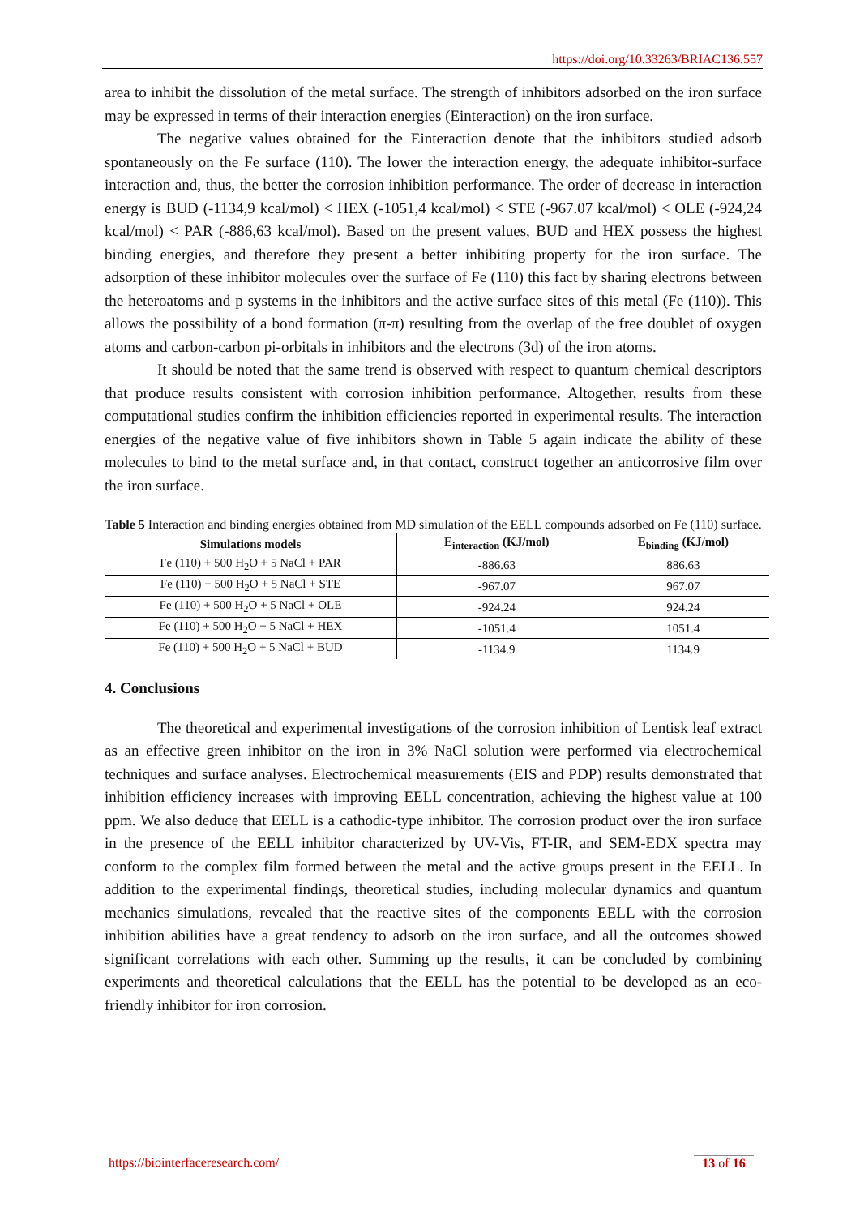https://doi.org/10.33263/BRIAC136.557
area to inhibit the dissolution of the metal surface. The strength of inhibitors adsorbed on the iron surface may be expressed in terms of their interaction energies (Einteraction) on the iron surface.
The negative values obtained for the Einteraction denote that the inhibitors studied adsorb spontaneously on the Fe surface (110). The lower the interaction energy, the adequate inhibitor-surface interaction and, thus, the better the corrosion inhibition performance. The order of decrease in interaction energy is BUD (-1134,9 kcal/mol) < HEX (-1051,4 kcal/mol) < STE (-967.07 kcal/mol) < OLE (-924,24 kcal/mol) < PAR (-886,63 kcal/mol). Based on the present values, BUD and HEX possess the highest binding energies, and therefore they present a better inhibiting property for the iron surface. The adsorption of these inhibitor molecules over the surface of Fe (110) this fact by sharing electrons between the heteroatoms and p systems in the inhibitors and the active surface sites of this metal (Fe (110)). This allows the possibility of a bond formation (π-π) resulting from the overlap of the free doublet of oxygen atoms and carbon-carbon pi-orbitals in inhibitors and the electrons (3d) of the iron atoms.
It should be noted that the same trend is observed with respect to quantum chemical descriptors that produce results consistent with corrosion inhibition performance. Altogether, results from these computational studies confirm the inhibition efficiencies reported in experimental results. The interaction energies of the negative value of five inhibitors shown in Table 5 again indicate the ability of these molecules to bind to the metal surface and, in that contact, construct together an anticorrosive film over the iron surface.
Table 5 Interaction and binding energies obtained from MD simulation of the EELL compounds adsorbed on Fe (110) surface.
| Simulations models | E<sub>interaction</sub> (KJ/mol) | E<sub>binding</sub> (KJ/mol) |
| --- | --- | --- |
| Fe (110) + 500 H<sub>2</sub>O + 5 NaCl + PAR | -886.63 | 886.63 |
| Fe (110) + 500 H<sub>2</sub>O + 5 NaCl + STE | -967.07 | 967.07 |
| Fe (110) + 500 H<sub>2</sub>O + 5 NaCl + OLE | -924.24 | 924.24 |
| Fe (110) + 500 H<sub>2</sub>O + 5 NaCl + HEX | -1051.4 | 1051.4 |
| Fe (110) + 500 H<sub>2</sub>O + 5 NaCl + BUD | -1134.9 | 1134.9 |
4. Conclusions
The theoretical and experimental investigations of the corrosion inhibition of Lentisk leaf extract as an effective green inhibitor on the iron in 3% NaCl solution were performed via electrochemical techniques and surface analyses. Electrochemical measurements (EIS and PDP) results demonstrated that inhibition efficiency increases with improving EELL concentration, achieving the highest value at 100 ppm. We also deduce that EELL is a cathodic-type inhibitor. The corrosion product over the iron surface in the presence of the EELL inhibitor characterized by UV-Vis, FT-IR, and SEM-EDX spectra may conform to the complex film formed between the metal and the active groups present in the EELL. In addition to the experimental findings, theoretical studies, including molecular dynamics and quantum mechanics simulations, revealed that the reactive sites of the components EELL with the corrosion inhibition abilities have a great tendency to adsorb on the iron surface, and all the outcomes showed significant correlations with each other. Summing up the results, it can be concluded by combining experiments and theoretical calculations that the EELL has the potential to be developed as an eco-friendly inhibitor for iron corrosion.
https://biointerfaceresearch.com/
13 of 16